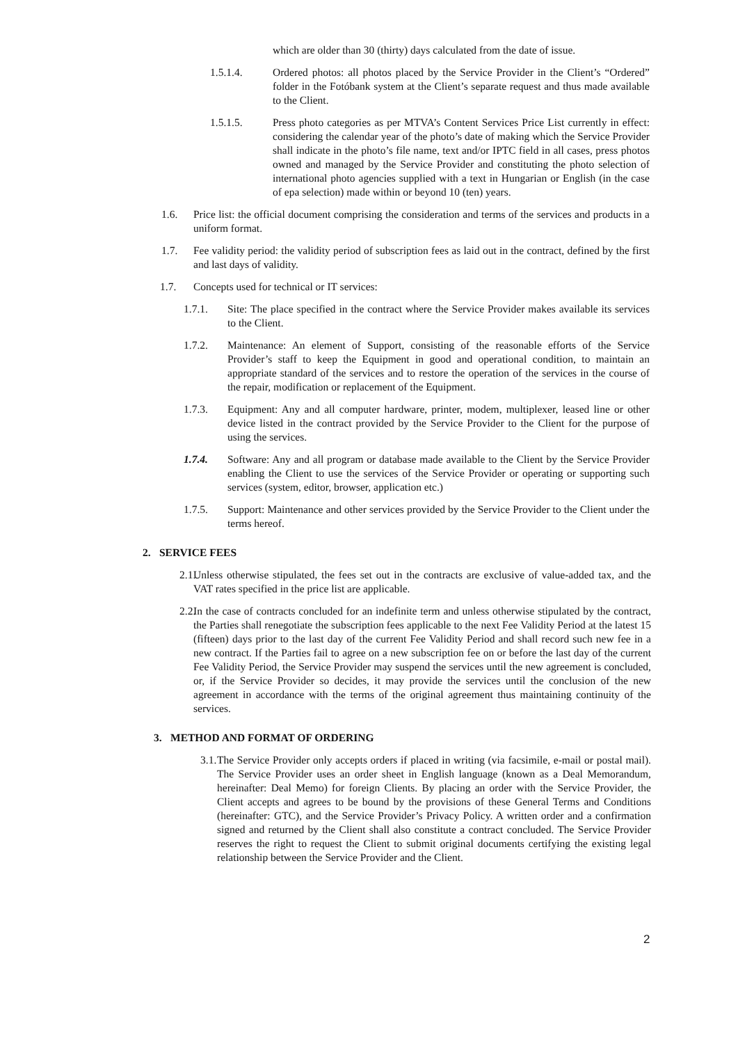which are older than 30 (thirty) days calculated from the date of issue.
1.5.1.4. Ordered photos: all photos placed by the Service Provider in the Client’s “Ordered” folder in the Fotóbank system at the Client’s separate request and thus made available to the Client.
1.5.1.5. Press photo categories as per MTVA’s Content Services Price List currently in effect: considering the calendar year of the photo’s date of making which the Service Provider shall indicate in the photo’s file name, text and/or IPTC field in all cases, press photos owned and managed by the Service Provider and constituting the photo selection of international photo agencies supplied with a text in Hungarian or English (in the case of epa selection) made within or beyond 10 (ten) years.
1.6. Price list: the official document comprising the consideration and terms of the services and products in a uniform format.
1.7. Fee validity period: the validity period of subscription fees as laid out in the contract, defined by the first and last days of validity.
1.7. Concepts used for technical or IT services:
1.7.1. Site: The place specified in the contract where the Service Provider makes available its services to the Client.
1.7.2. Maintenance: An element of Support, consisting of the reasonable efforts of the Service Provider’s staff to keep the Equipment in good and operational condition, to maintain an appropriate standard of the services and to restore the operation of the services in the course of the repair, modification or replacement of the Equipment.
1.7.3. Equipment: Any and all computer hardware, printer, modem, multiplexer, leased line or other device listed in the contract provided by the Service Provider to the Client for the purpose of using the services.
1.7.4. Software: Any and all program or database made available to the Client by the Service Provider enabling the Client to use the services of the Service Provider or operating or supporting such services (system, editor, browser, application etc.)
1.7.5. Support: Maintenance and other services provided by the Service Provider to the Client under the terms hereof.
2. SERVICE FEES
2.1. Unless otherwise stipulated, the fees set out in the contracts are exclusive of value-added tax, and the VAT rates specified in the price list are applicable.
2.2. In the case of contracts concluded for an indefinite term and unless otherwise stipulated by the contract, the Parties shall renegotiate the subscription fees applicable to the next Fee Validity Period at the latest 15 (fifteen) days prior to the last day of the current Fee Validity Period and shall record such new fee in a new contract. If the Parties fail to agree on a new subscription fee on or before the last day of the current Fee Validity Period, the Service Provider may suspend the services until the new agreement is concluded, or, if the Service Provider so decides, it may provide the services until the conclusion of the new agreement in accordance with the terms of the original agreement thus maintaining continuity of the services.
3. METHOD AND FORMAT OF ORDERING
3.1. The Service Provider only accepts orders if placed in writing (via facsimile, e-mail or postal mail). The Service Provider uses an order sheet in English language (known as a Deal Memorandum, hereinafter: Deal Memo) for foreign Clients. By placing an order with the Service Provider, the Client accepts and agrees to be bound by the provisions of these General Terms and Conditions (hereinafter: GTC), and the Service Provider’s Privacy Policy. A written order and a confirmation signed and returned by the Client shall also constitute a contract concluded. The Service Provider reserves the right to request the Client to submit original documents certifying the existing legal relationship between the Service Provider and the Client.
2